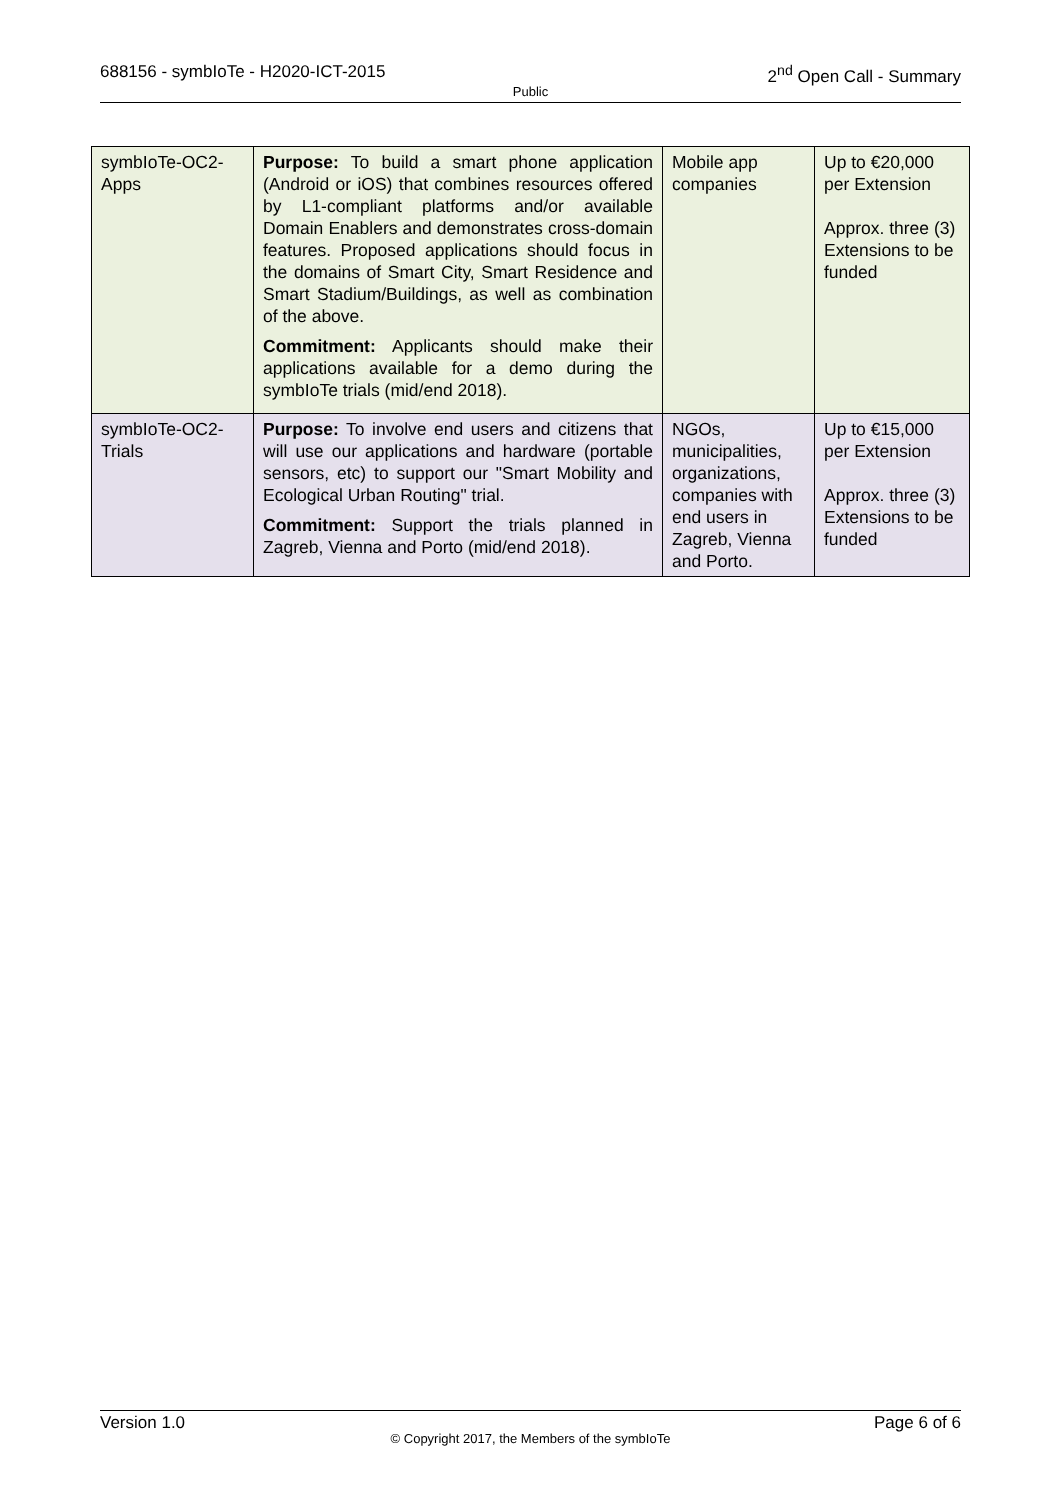688156 - symbIoTe - H2020-ICT-2015 2<sup>nd</sup> Open Call - Summary
Public
| symbIoTe-OC2-Apps | Purpose: To build a smart phone application (Android or iOS) that combines resources offered by L1-compliant platforms and/or available Domain Enablers and demonstrates cross-domain features. Proposed applications should focus in the domains of Smart City, Smart Residence and Smart Stadium/Buildings, as well as combination of the above. Commitment: Applicants should make their applications available for a demo during the symbIoTe trials (mid/end 2018). | Mobile app companies | Up to €20,000 per Extension Approx. three (3) Extensions to be funded |
| symbIoTe-OC2-Trials | Purpose: To involve end users and citizens that will use our applications and hardware (portable sensors, etc) to support our "Smart Mobility and Ecological Urban Routing" trial. Commitment: Support the trials planned in Zagreb, Vienna and Porto (mid/end 2018). | NGOs, municipalities, organizations, companies with end users in Zagreb, Vienna and Porto. | Up to €15,000 per Extension Approx. three (3) Extensions to be funded |
Version 1.0 Page 6 of 6
© Copyright 2017, the Members of the symbIoTe